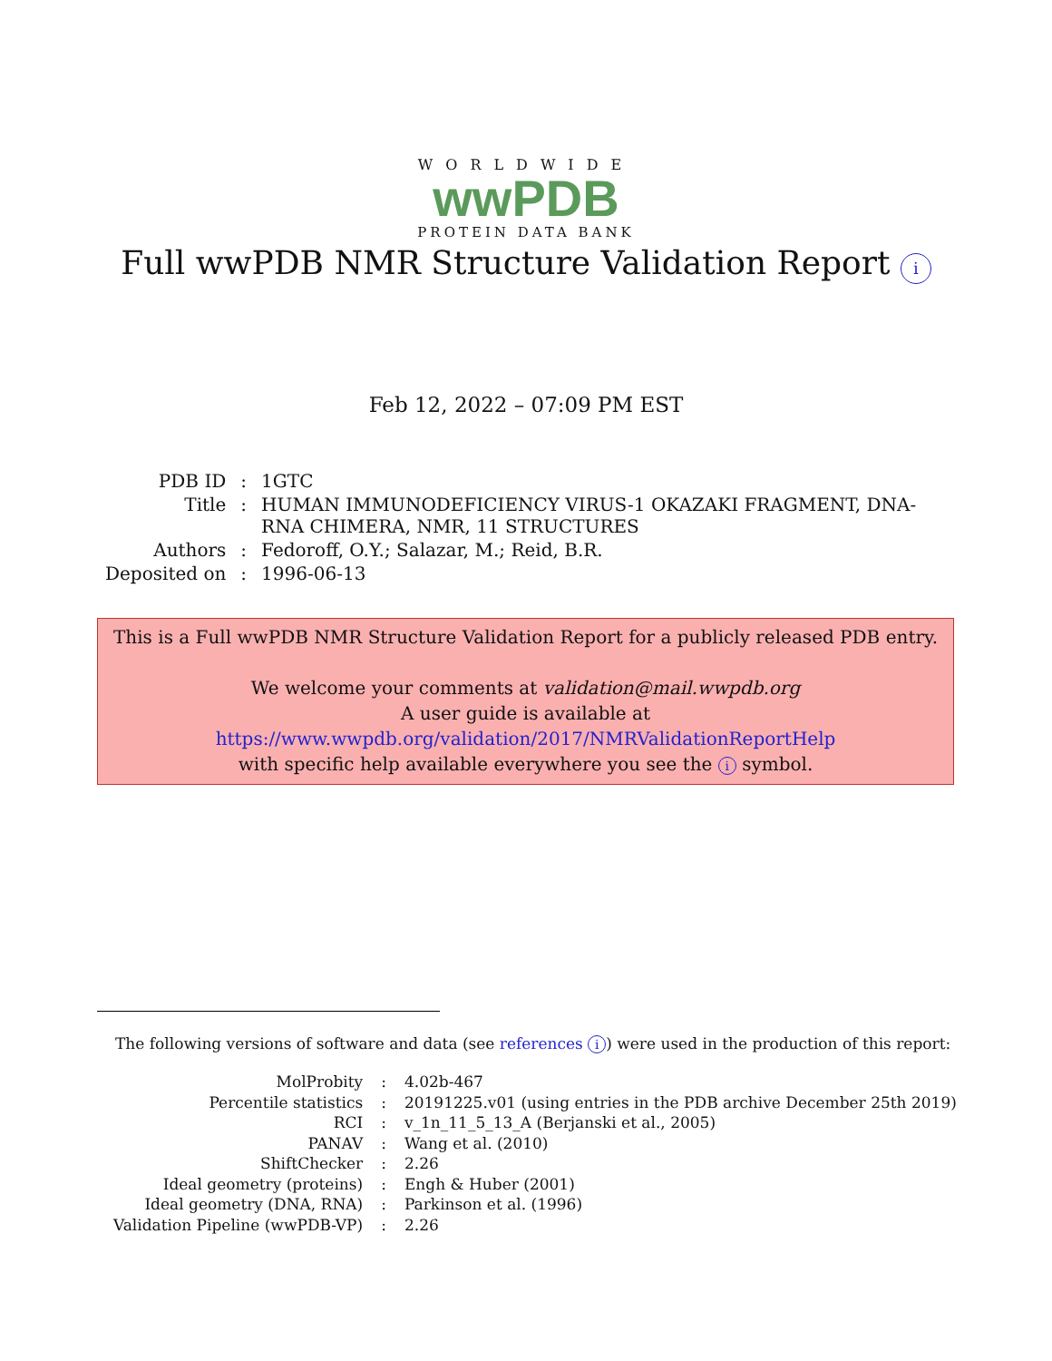WORLDWIDE
wwPDB
PROTEIN DATA BANK
Full wwPDB NMR Structure Validation Report i
Feb 12, 2022 – 07:09 PM EST
| PDB ID | : | 1GTC |
| Title | : | HUMAN IMMUNODEFICIENCY VIRUS-1 OKAZAKI FRAGMENT, DNA- RNA CHIMERA, NMR, 11 STRUCTURES |
| Authors | : | Fedoroff, O.Y.; Salazar, M.; Reid, B.R. |
| Deposited on | : | 1996-06-13 |
This is a Full wwPDB NMR Structure Validation Report for a publicly released PDB entry.
We welcome your comments at validation@mail.wwpdb.org
A user guide is available at
https://www.wwpdb.org/validation/2017/NMRValidationReportHelp
with specific help available everywhere you see the i symbol.
The following versions of software and data (see references i) were used in the production of this report:
| MolProbity | : | 4.02b-467 |
| Percentile statistics | : | 20191225.v01 (using entries in the PDB archive December 25th 2019) |
| RCI | : | v_1n_11_5_13_A (Berjanski et al., 2005) |
| PANAV | : | Wang et al. (2010) |
| ShiftChecker | : | 2.26 |
| Ideal geometry (proteins) | : | Engh & Huber (2001) |
| Ideal geometry (DNA, RNA) | : | Parkinson et al. (1996) |
| Validation Pipeline (wwPDB-VP) | : | 2.26 |